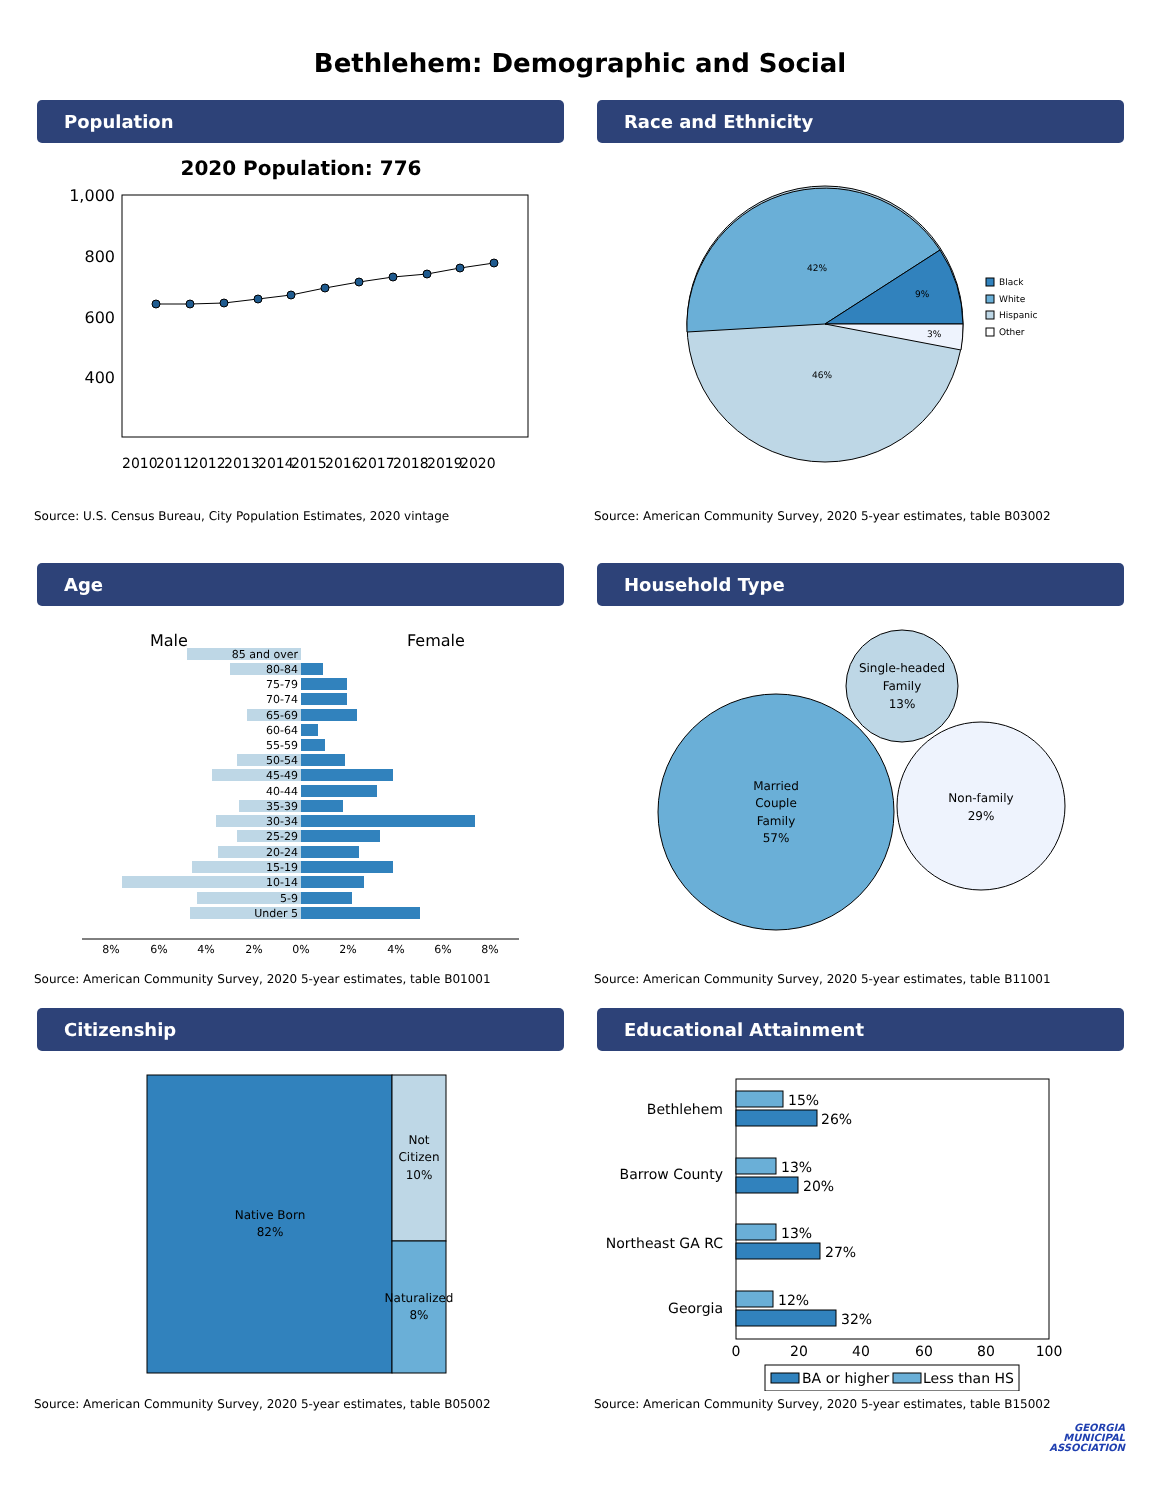Bethlehem: Demographic and Social
Population
2020 Population: 776
1,000
800
600
400
2010 2011 2012 2013 2014 2015 2016 2017 2018 2019 2020
Source: U.S. Census Bureau, City Population Estimates, 2020 vintage
Race and Ethnicity
42%
9%
3%
46%
Black
White
Hispanic
Other
Source: American Community Survey, 2020 5-year estimates, table B03002
Age
Male
Female
85 and over
80-84
75-79
70-74
65-69
60-64
55-59
50-54
45-49
40-44
35-39
30-34
25-29
20-24
15-19
10-14
5-9
Under 5
8%
6%
4%
2%
0%
2%
4%
6%
8%
Source: American Community Survey, 2020 5-year estimates, table B01001
Household Type
Single-headed
Family
13%
Married
Couple
Family
57%
Non-family
29%
Source: American Community Survey, 2020 5-year estimates, table B11001
Citizenship
Native Born
82%
Not
Citizen
10%
Naturalized
8%
Source: American Community Survey, 2020 5-year estimates, table B05002
Educational Attainment
Bethlehem
Barrow County
Northeast GA RC
Georgia
15%
26%
13%
20%
13%
27%
12%
32%
0
20
40
60
80
100
BA or higher
Less than HS
Source: American Community Survey, 2020 5-year estimates, table B15002
GEORGIA
MUNICIPAL
ASSOCIATION